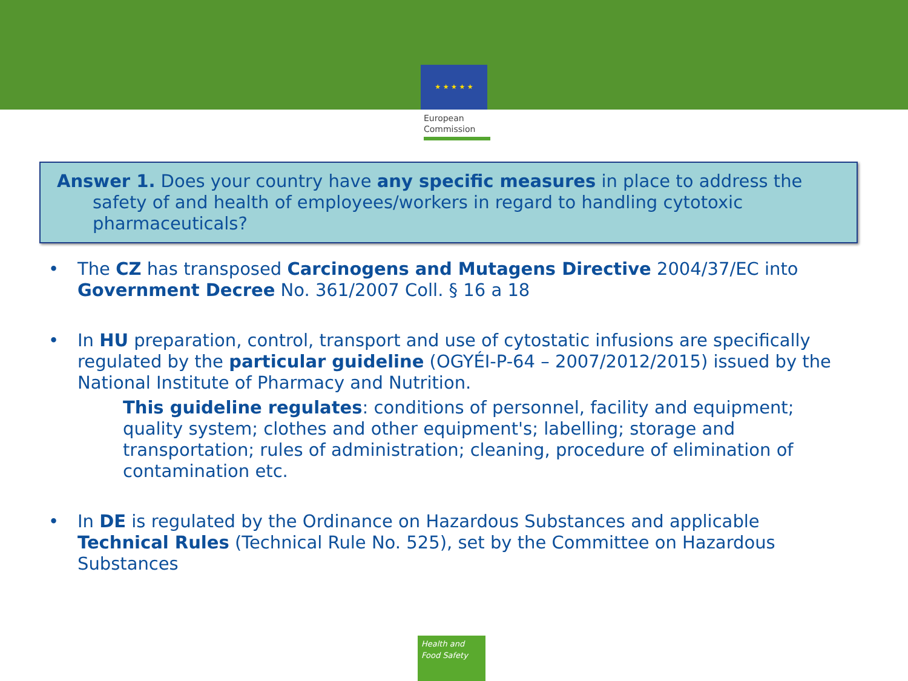★ ★ ★ ★ ★
European
Commission
Answer 1. Does your country have any specific measures in place to address the
safety of and health of employees/workers in regard to handling cytotoxic pharmaceuticals?
• The CZ has transposed Carcinogens and Mutagens Directive 2004/37/EC into Government Decree No. 361/2007 Coll. § 16 a 18
• In HU preparation, control, transport and use of cytostatic infusions are specifically regulated by the particular guideline (OGYÉI-P-64 – 2007/2012/2015) issued by the National Institute of Pharmacy and Nutrition.
This guideline regulates: conditions of personnel, facility and equipment; quality system; clothes and other equipment's; labelling; storage and transportation; rules of administration; cleaning, procedure of elimination of contamination etc.
• In DE is regulated by the Ordinance on Hazardous Substances and applicable Technical Rules (Technical Rule No. 525), set by the Committee on Hazardous Substances
Health and
Food Safety